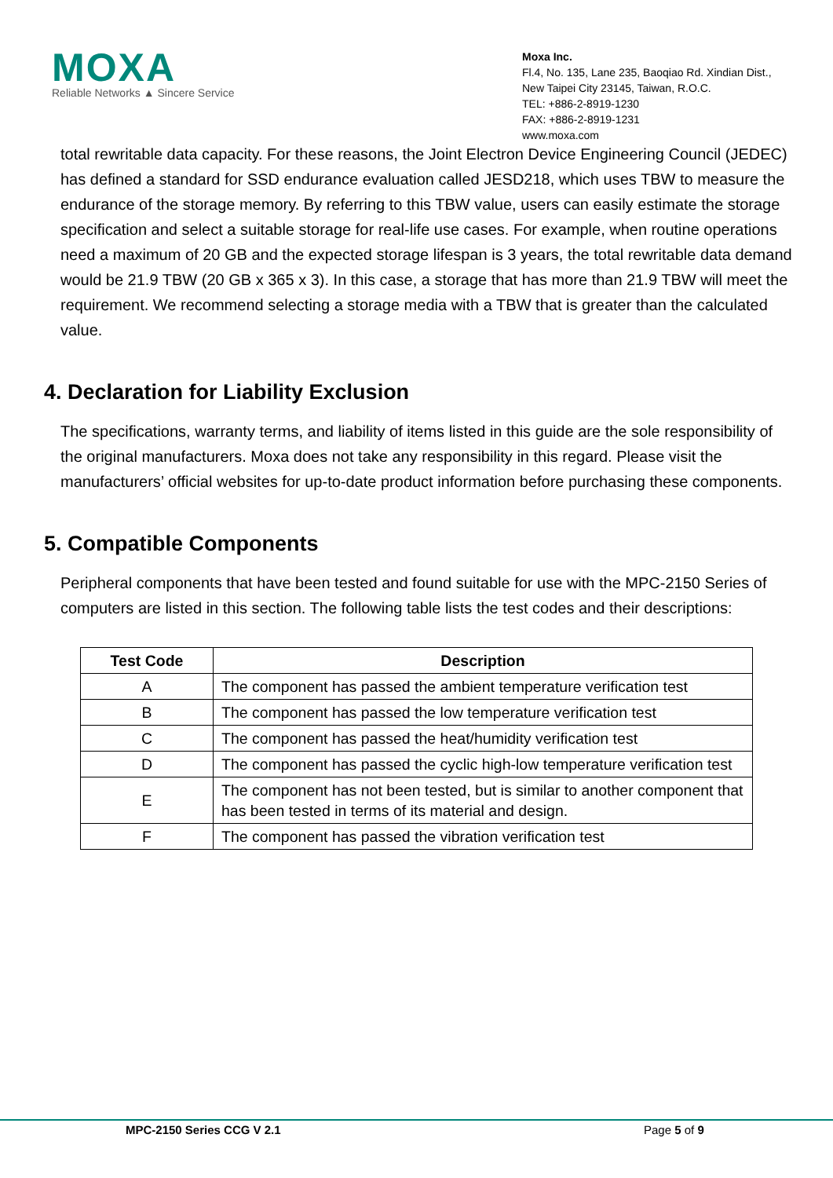MOXA
Reliable Networks ▲ Sincere Service
Moxa Inc.
Fl.4, No. 135, Lane 235, Baoqiao Rd. Xindian Dist.,
New Taipei City 23145, Taiwan, R.O.C.
TEL: +886-2-8919-1230
FAX: +886-2-8919-1231
www.moxa.com
total rewritable data capacity. For these reasons, the Joint Electron Device Engineering Council (JEDEC) has defined a standard for SSD endurance evaluation called JESD218, which uses TBW to measure the endurance of the storage memory. By referring to this TBW value, users can easily estimate the storage specification and select a suitable storage for real-life use cases. For example, when routine operations need a maximum of 20 GB and the expected storage lifespan is 3 years, the total rewritable data demand would be 21.9 TBW (20 GB x 365 x 3). In this case, a storage that has more than 21.9 TBW will meet the requirement. We recommend selecting a storage media with a TBW that is greater than the calculated value.
4. Declaration for Liability Exclusion
The specifications, warranty terms, and liability of items listed in this guide are the sole responsibility of the original manufacturers. Moxa does not take any responsibility in this regard. Please visit the manufacturers’ official websites for up-to-date product information before purchasing these components.
5. Compatible Components
Peripheral components that have been tested and found suitable for use with the MPC-2150 Series of computers are listed in this section. The following table lists the test codes and their descriptions:
| Test Code | Description |
| --- | --- |
| A | The component has passed the ambient temperature verification test |
| B | The component has passed the low temperature verification test |
| C | The component has passed the heat/humidity verification test |
| D | The component has passed the cyclic high-low temperature verification test |
| E | The component has not been tested, but is similar to another component that has been tested in terms of its material and design. |
| F | The component has passed the vibration verification test |
MPC-2150 Series CCG V 2.1 Page 5 of 9